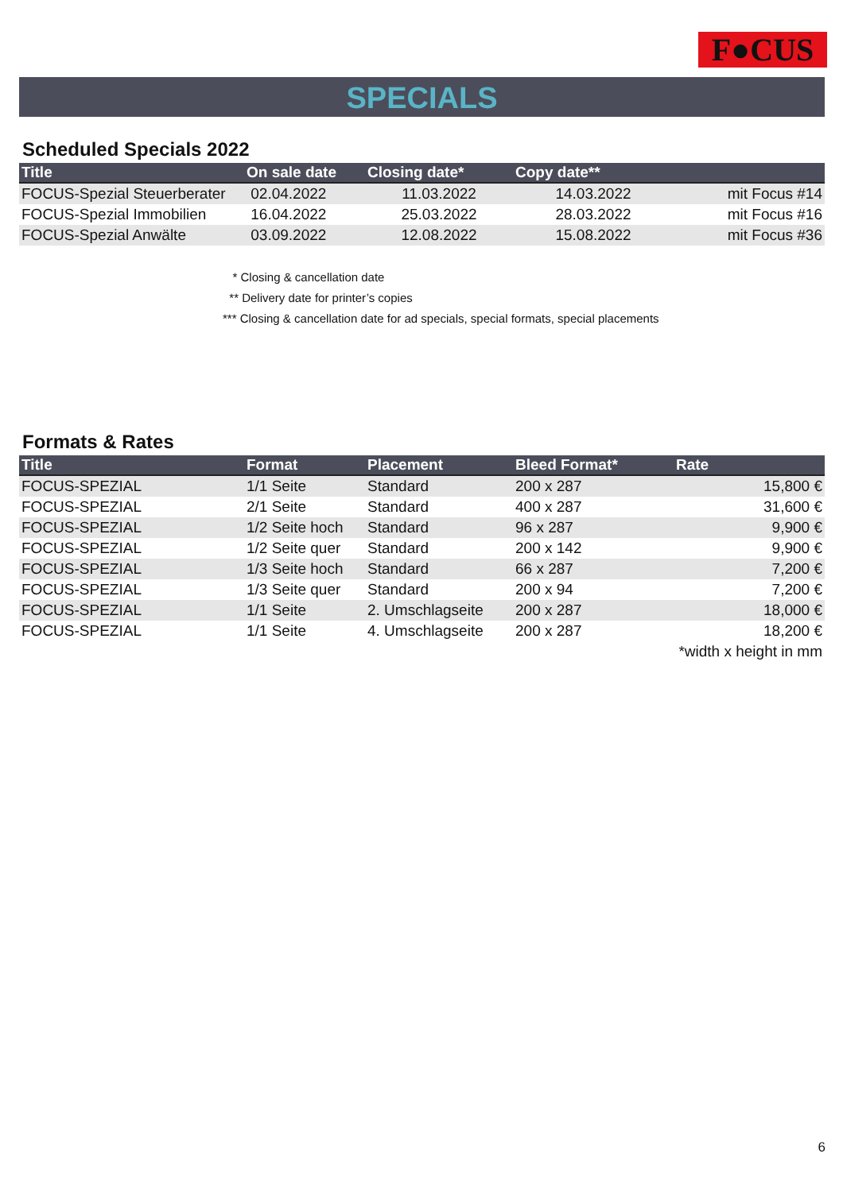F●CUS
SPECIALS
Scheduled Specials 2022
| Title | On sale date | Closing date* | Copy date** | |
| --- | --- | --- | --- | --- |
| FOCUS-Spezial Steuerberater | 02.04.2022 | 11.03.2022 | 14.03.2022 | mit Focus #14 |
| FOCUS-Spezial Immobilien | 16.04.2022 | 25.03.2022 | 28.03.2022 | mit Focus #16 |
| FOCUS-Spezial Anwälte | 03.09.2022 | 12.08.2022 | 15.08.2022 | mit Focus #36 |
* Closing & cancellation date
** Delivery date for printer’s copies
*** Closing & cancellation date for ad specials, special formats, special placements
Formats & Rates
| Title | Format | Placement | Bleed Format* | Rate |
| --- | --- | --- | --- | --- |
| FOCUS-SPEZIAL | 1/1 Seite | Standard | 200 x 287 | 15,800 € |
| FOCUS-SPEZIAL | 2/1 Seite | Standard | 400 x 287 | 31,600 € |
| FOCUS-SPEZIAL | 1/2 Seite hoch | Standard | 96 x 287 | 9,900 € |
| FOCUS-SPEZIAL | 1/2 Seite quer | Standard | 200 x 142 | 9,900 € |
| FOCUS-SPEZIAL | 1/3 Seite hoch | Standard | 66 x 287 | 7,200 € |
| FOCUS-SPEZIAL | 1/3 Seite quer | Standard | 200 x 94 | 7,200 € |
| FOCUS-SPEZIAL | 1/1 Seite | 2. Umschlagseite | 200 x 287 | 18,000 € |
| FOCUS-SPEZIAL | 1/1 Seite | 4. Umschlagseite | 200 x 287 | 18,200 € |
| *width x height in mm | | | | |
6